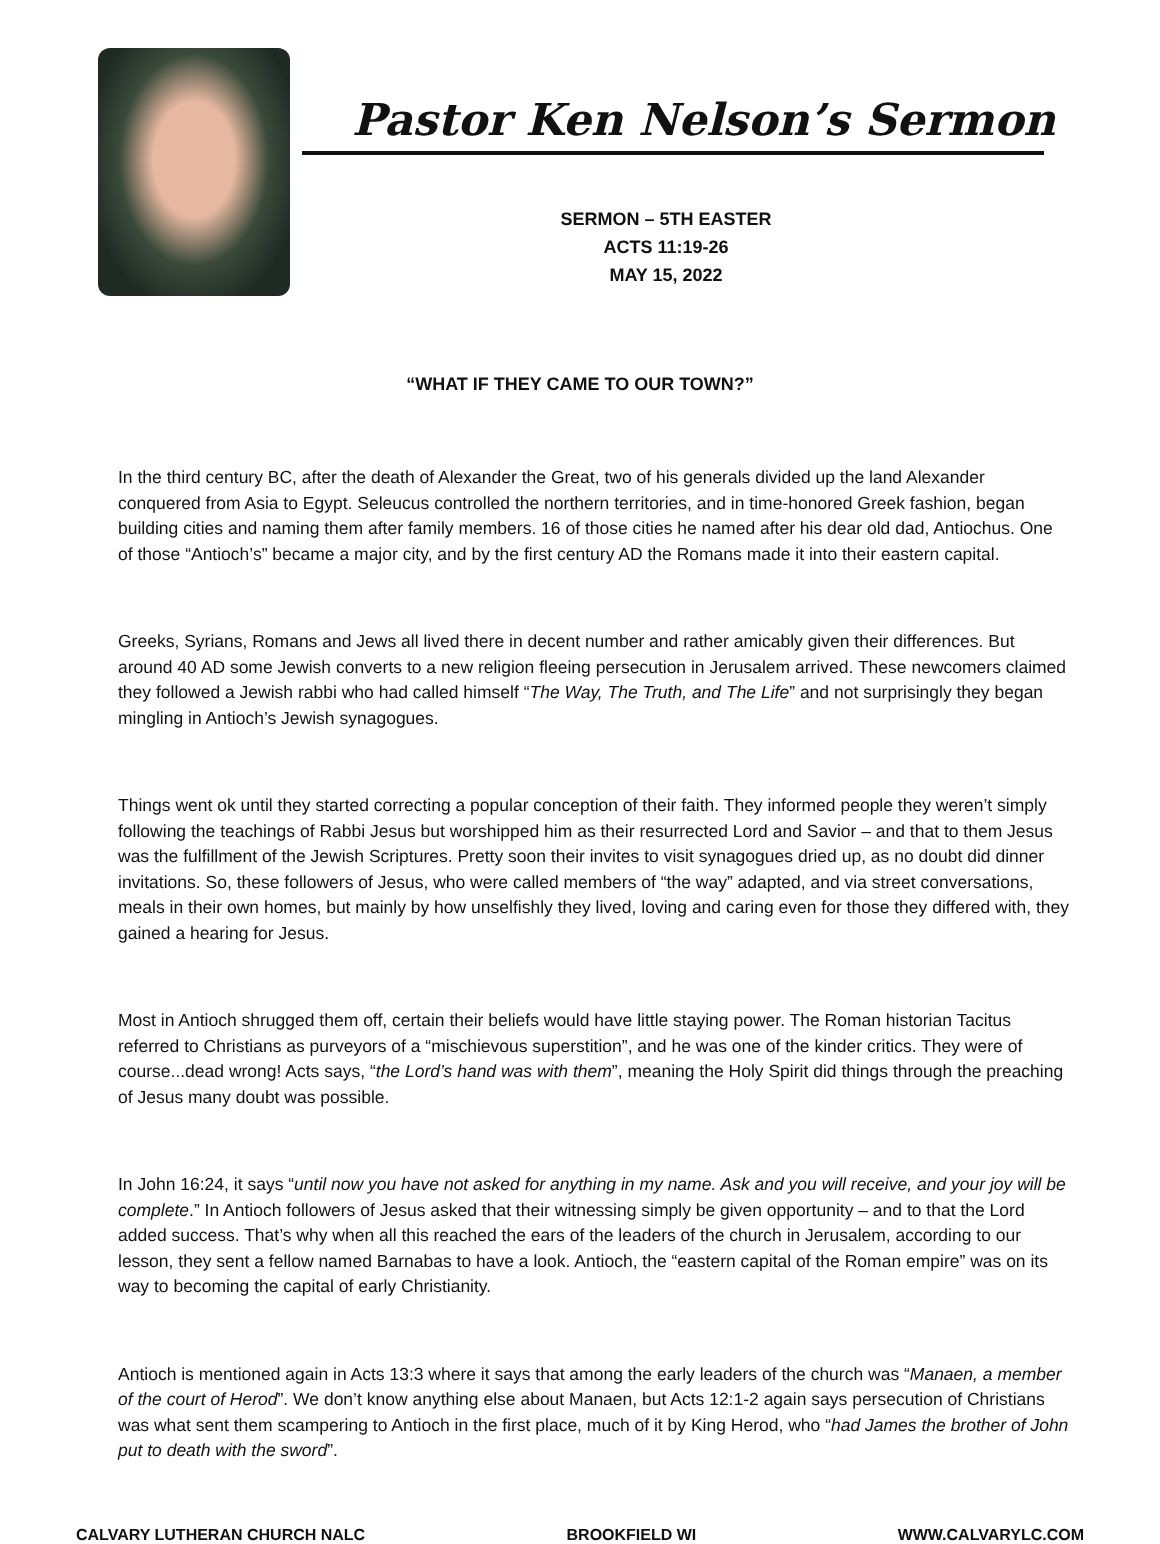Pastor Ken Nelson’s Sermon
SERMON – 5TH EASTER
ACTS 11:19-26
MAY 15, 2022
“WHAT IF THEY CAME TO OUR TOWN?”
In the third century BC, after the death of Alexander the Great, two of his generals divided up the land Alexander conquered from Asia to Egypt. Seleucus controlled the northern territories, and in time-honored Greek fashion, began building cities and naming them after family members. 16 of those cities he named after his dear old dad, Antiochus. One of those “Antioch’s” became a major city, and by the first century AD the Romans made it into their eastern capital.
Greeks, Syrians, Romans and Jews all lived there in decent number and rather amicably given their differences. But around 40 AD some Jewish converts to a new religion fleeing persecution in Jerusalem arrived. These newcomers claimed they followed a Jewish rabbi who had called himself “The Way, The Truth, and The Life” and not surprisingly they began mingling in Antioch’s Jewish synagogues.
Things went ok until they started correcting a popular conception of their faith. They informed people they weren’t simply following the teachings of Rabbi Jesus but worshipped him as their resurrected Lord and Savior – and that to them Jesus was the fulfillment of the Jewish Scriptures. Pretty soon their invites to visit synagogues dried up, as no doubt did dinner invitations. So, these followers of Jesus, who were called members of “the way” adapted, and via street conversations, meals in their own homes, but mainly by how unselfishly they lived, loving and caring even for those they differed with, they gained a hearing for Jesus.
Most in Antioch shrugged them off, certain their beliefs would have little staying power. The Roman historian Tacitus referred to Christians as purveyors of a “mischievous superstition”, and he was one of the kinder critics. They were of course...dead wrong! Acts says, “the Lord’s hand was with them”, meaning the Holy Spirit did things through the preaching of Jesus many doubt was possible.
In John 16:24, it says “until now you have not asked for anything in my name. Ask and you will receive, and your joy will be complete.” In Antioch followers of Jesus asked that their witnessing simply be given opportunity – and to that the Lord added success. That’s why when all this reached the ears of the leaders of the church in Jerusalem, according to our lesson, they sent a fellow named Barnabas to have a look. Antioch, the “eastern capital of the Roman empire” was on its way to becoming the capital of early Christianity.
Antioch is mentioned again in Acts 13:3 where it says that among the early leaders of the church was “Manaen, a member of the court of Herod”. We don’t know anything else about Manaen, but Acts 12:1-2 again says persecution of Christians was what sent them scampering to Antioch in the first place, much of it by King Herod, who “had James the brother of John put to death with the sword”.
CALVARY LUTHERAN CHURCH NALC BROOKFIELD WI WWW.CALVARYLC.COM